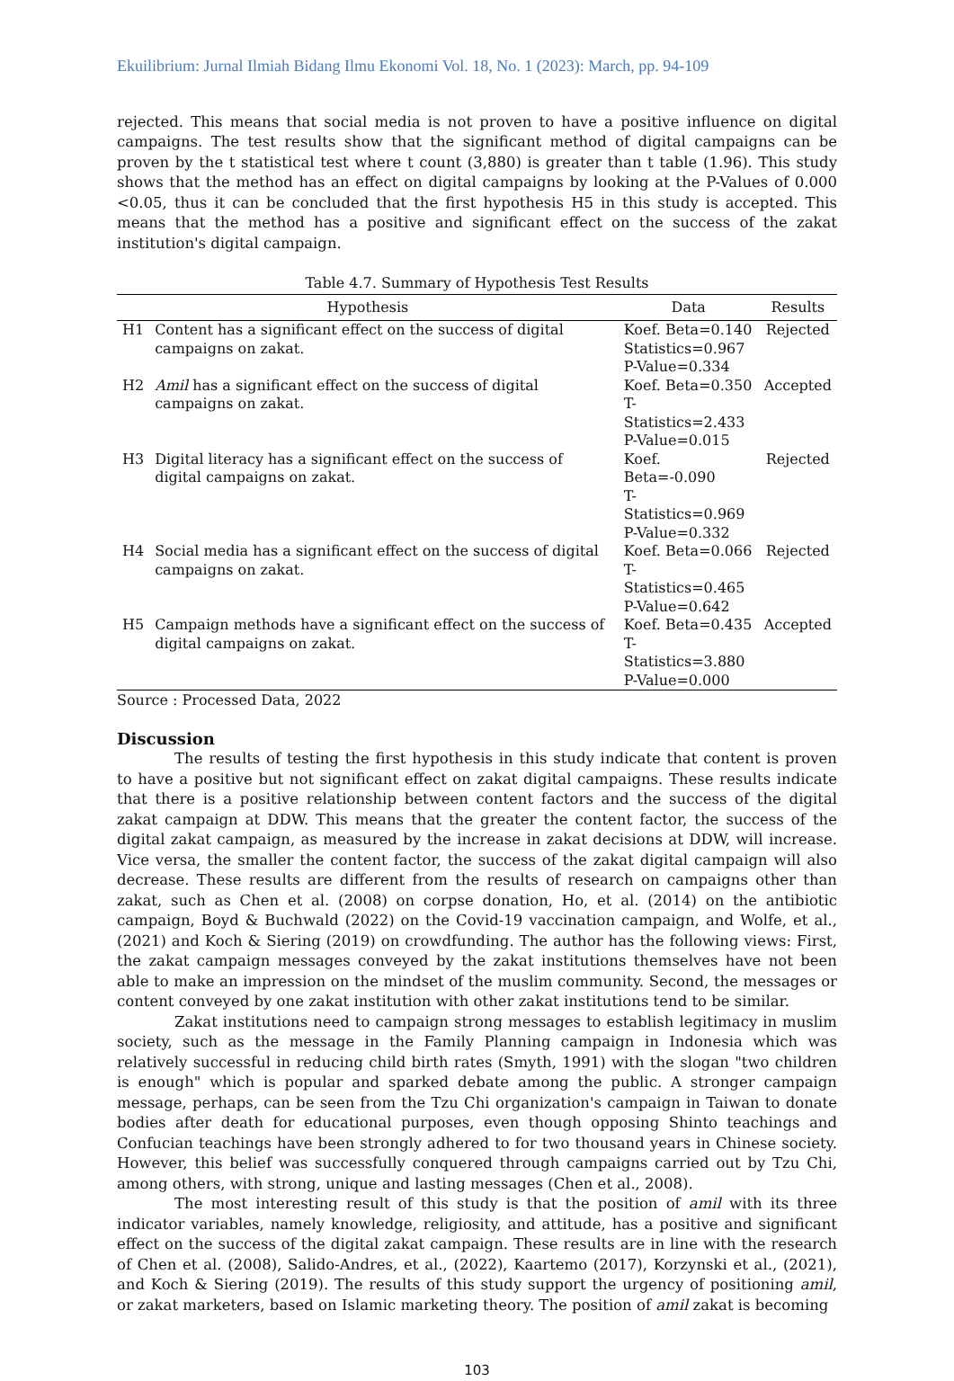Ekuilibrium: Jurnal Ilmiah Bidang Ilmu Ekonomi Vol. 18, No. 1 (2023): March, pp. 94-109
rejected. This means that social media is not proven to have a positive influence on digital campaigns. The test results show that the significant method of digital campaigns can be proven by the t statistical test where t count (3,880) is greater than t table (1.96). This study shows that the method has an effect on digital campaigns by looking at the P-Values of 0.000 <0.05, thus it can be concluded that the first hypothesis H5 in this study is accepted. This means that the method has a positive and significant effect on the success of the zakat institution's digital campaign.
Table 4.7. Summary of Hypothesis Test Results
| Hypothesis | | Data | Results |
| --- | --- | --- | --- |
| H1 | Content has a significant effect on the success of digital campaigns on zakat. | Koef. Beta=0.140 Statistics=0.967 P-Value=0.334 | Rejected |
| H2 | Amil has a significant effect on the success of digital campaigns on zakat. | Koef. Beta=0.350 T-Statistics=2.433 P-Value=0.015 | Accepted |
| H3 | Digital literacy has a significant effect on the success of digital campaigns on zakat. | Koef. Beta=-0.090 T-Statistics=0.969 P-Value=0.332 | Rejected |
| H4 | Social media has a significant effect on the success of digital campaigns on zakat. | Koef. Beta=0.066 T-Statistics=0.465 P-Value=0.642 | Rejected |
| H5 | Campaign methods have a significant effect on the success of digital campaigns on zakat. | Koef. Beta=0.435 T-Statistics=3.880 P-Value=0.000 | Accepted |
Source : Processed Data, 2022
Discussion
The results of testing the first hypothesis in this study indicate that content is proven to have a positive but not significant effect on zakat digital campaigns. These results indicate that there is a positive relationship between content factors and the success of the digital zakat campaign at DDW. This means that the greater the content factor, the success of the digital zakat campaign, as measured by the increase in zakat decisions at DDW, will increase. Vice versa, the smaller the content factor, the success of the zakat digital campaign will also decrease. These results are different from the results of research on campaigns other than zakat, such as Chen et al. (2008) on corpse donation, Ho, et al. (2014) on the antibiotic campaign, Boyd & Buchwald (2022) on the Covid-19 vaccination campaign, and Wolfe, et al., (2021) and Koch & Siering (2019) on crowdfunding. The author has the following views: First, the zakat campaign messages conveyed by the zakat institutions themselves have not been able to make an impression on the mindset of the muslim community. Second, the messages or content conveyed by one zakat institution with other zakat institutions tend to be similar.
Zakat institutions need to campaign strong messages to establish legitimacy in muslim society, such as the message in the Family Planning campaign in Indonesia which was relatively successful in reducing child birth rates (Smyth, 1991) with the slogan "two children is enough" which is popular and sparked debate among the public. A stronger campaign message, perhaps, can be seen from the Tzu Chi organization's campaign in Taiwan to donate bodies after death for educational purposes, even though opposing Shinto teachings and Confucian teachings have been strongly adhered to for two thousand years in Chinese society. However, this belief was successfully conquered through campaigns carried out by Tzu Chi, among others, with strong, unique and lasting messages (Chen et al., 2008).
The most interesting result of this study is that the position of amil with its three indicator variables, namely knowledge, religiosity, and attitude, has a positive and significant effect on the success of the digital zakat campaign. These results are in line with the research of Chen et al. (2008), Salido-Andres, et al., (2022), Kaartemo (2017), Korzynski et al., (2021), and Koch & Siering (2019). The results of this study support the urgency of positioning amil, or zakat marketers, based on Islamic marketing theory. The position of amil zakat is becoming
103